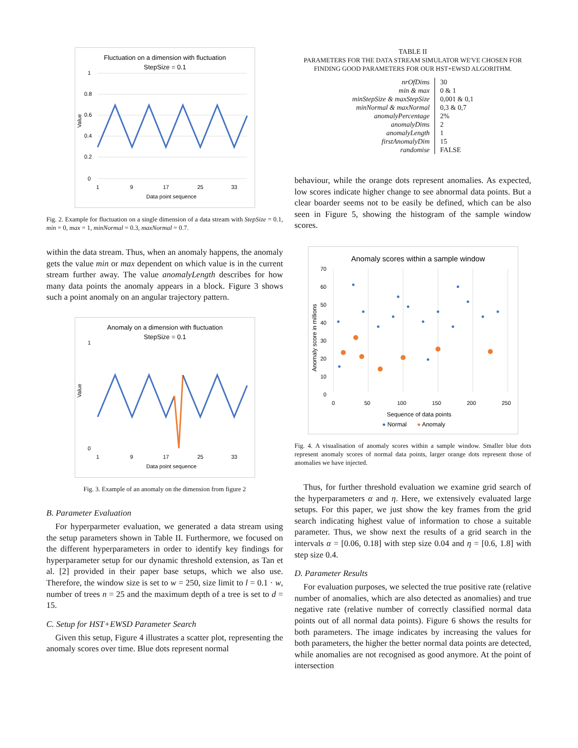Fluctuation on a dimension with fluctuation
StepSize = 0.1
1
0.8
0.6
0.4
0.2
0
Value
1
9
17
25
33
Data point sequence
Fig. 2. Example for fluctuation on a single dimension of a data stream with StepSize = 0.1, min = 0, max = 1, minNormal = 0.3, maxNormal = 0.7.
within the data stream. Thus, when an anomaly happens, the anomaly gets the value min or max dependent on which value is in the current stream further away. The value anomalyLength describes for how many data points the anomaly appears in a block. Figure 3 shows such a point anomaly on an angular trajectory pattern.
Anomaly on a dimension with fluctuation
StepSize = 0.1
1
0
Value
1
9
17
25
33
Data point sequence
Fig. 3. Example of an anomaly on the dimension from figure 2
B. Parameter Evaluation
For hyperparmeter evaluation, we generated a data stream using the setup parameters shown in Table II. Furthermore, we focused on the different hyperparameters in order to identify key findings for hyperparameter setup for our dynamic threshold extension, as Tan et al. [2] provided in their paper base setups, which we also use. Therefore, the window size is set to w = 250, size limit to l = 0.1 · w, number of trees n = 25 and the maximum depth of a tree is set to d = 15.
C. Setup for HST+EWSD Parameter Search
Given this setup, Figure 4 illustrates a scatter plot, representing the anomaly scores over time. Blue dots represent normal
TABLE II
PARAMETERS FOR THE DATA STREAM SIMULATOR WE'VE CHOSEN FOR
FINDING GOOD PARAMETERS FOR OUR HST+EWSD ALGORITHM.
| nrOfDims | 30 |
| min & max | 0 & 1 |
| minStepSize & maxStepSize | 0,001 & 0,1 |
| minNormal & maxNormal | 0,3 & 0,7 |
| anomalyPercentage | 2% |
| anomalyDims | 2 |
| anomalyLength | 1 |
| firstAnomalyDim | 15 |
| randomise | FALSE |
behaviour, while the orange dots represent anomalies. As expected, low scores indicate higher change to see abnormal data points. But a clear boarder seems not to be easily be defined, which can be also seen in Figure 5, showing the histogram of the sample window scores.
Anomaly scores within a sample window
70
60
50
40
30
20
10
0
Anomaly score in millions
0
50
100
150
200
250
Sequence of data points
● Normal
● Anomaly
Fig. 4. A visualisation of anomaly scores within a sample window. Smaller blue dots represent anomaly scores of normal data points, larger orange dots represent those of anomalies we have injected.
Thus, for further threshold evaluation we examine grid search of the hyperparameters α and η. Here, we extensively evaluated large setups. For this paper, we just show the key frames from the grid search indicating highest value of information to chose a suitable parameter. Thus, we show next the results of a grid search in the intervals α = [0.06, 0.18] with step size 0.04 and η = [0.6, 1.8] with step size 0.4.
D. Parameter Results
For evaluation purposes, we selected the true positive rate (relative number of anomalies, which are also detected as anomalies) and true negative rate (relative number of correctly classified normal data points out of all normal data points). Figure 6 shows the results for both parameters. The image indicates by increasing the values for both parameters, the higher the better normal data points are detected, while anomalies are not recognised as good anymore. At the point of intersection